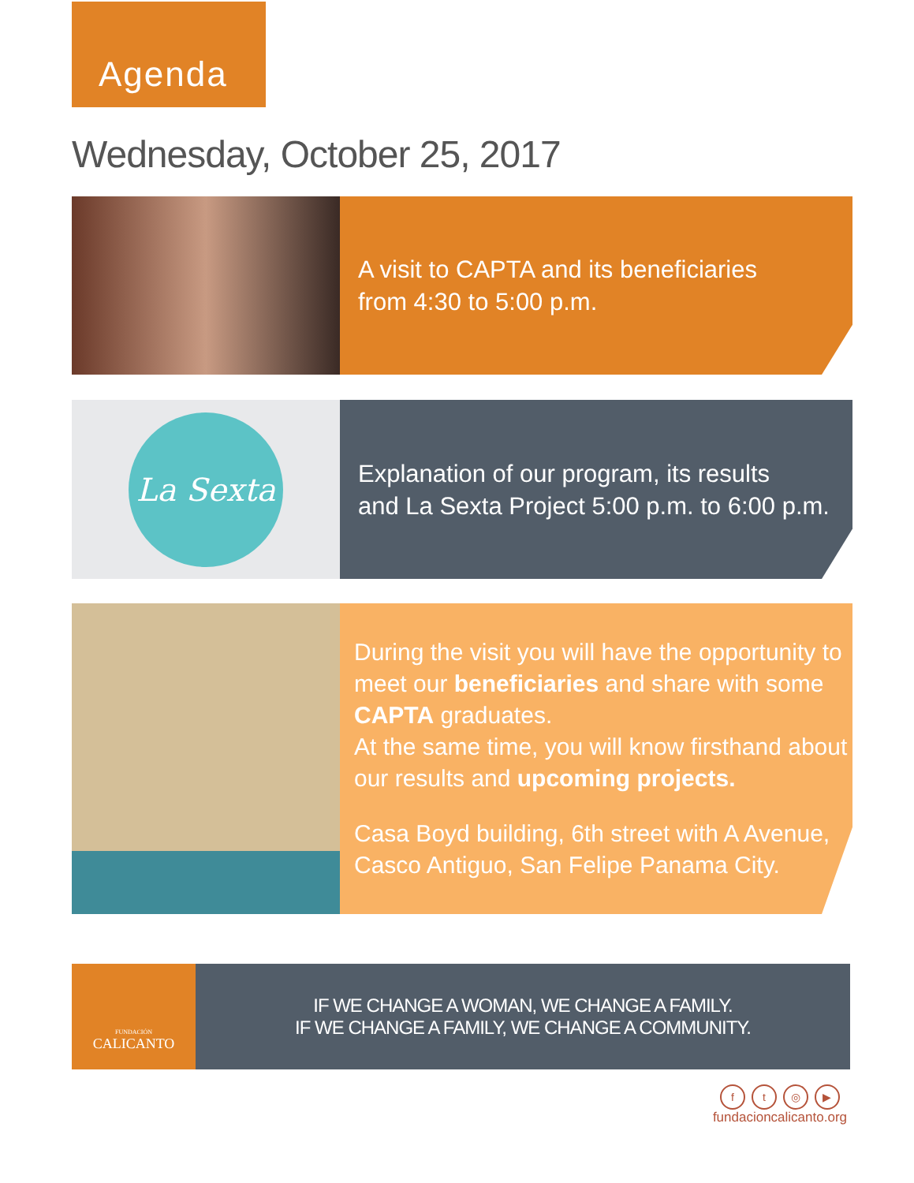Agenda
Wednesday, October 25, 2017
A visit to CAPTA and its beneficiaries
from 4:30 to 5:00 p.m.
La Sexta
Explanation of our program, its results
and La Sexta Project 5:00 p.m. to 6:00 p.m.
During the visit you will have the opportunity to meet our beneficiaries and share with some CAPTA graduates.
At the same time, you will know firsthand about our results and upcoming projects.
Casa Boyd building, 6th street with A Avenue, Casco Antiguo, San Felipe Panama City.
FUNDACIÓN
CALICANTO
IF WE CHANGE A WOMAN, WE CHANGE A FAMILY.
IF WE CHANGE A FAMILY, WE CHANGE A COMMUNITY.
ft ◎ ▶
fundacioncalicanto.org